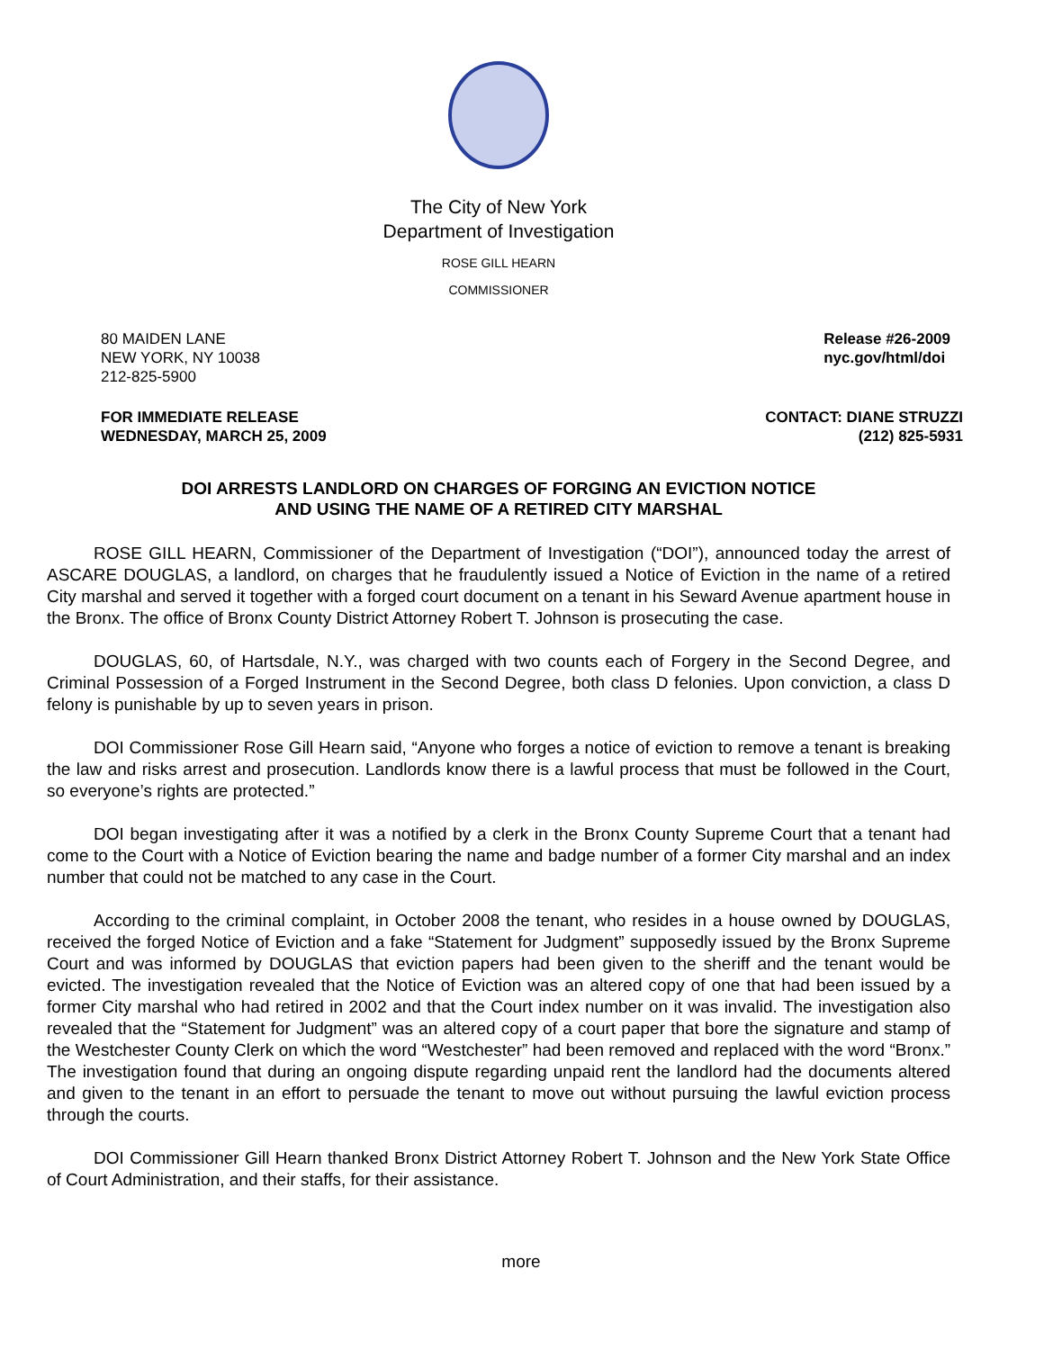The City of New York
Department of Investigation
ROSE GILL HEARN
COMMISSIONER
80 MAIDEN LANE
NEW YORK, NY 10038
212-825-5900
Release #26-2009
nyc.gov/html/doi
FOR IMMEDIATE RELEASE
WEDNESDAY, MARCH 25, 2009
CONTACT: DIANE STRUZZI
(212) 825-5931
DOI ARRESTS LANDLORD ON CHARGES OF FORGING AN EVICTION NOTICE
AND USING THE NAME OF A RETIRED CITY MARSHAL
ROSE GILL HEARN, Commissioner of the Department of Investigation (“DOI”), announced today the arrest of ASCARE DOUGLAS, a landlord, on charges that he fraudulently issued a Notice of Eviction in the name of a retired City marshal and served it together with a forged court document on a tenant in his Seward Avenue apartment house in the Bronx. The office of Bronx County District Attorney Robert T. Johnson is prosecuting the case.
DOUGLAS, 60, of Hartsdale, N.Y., was charged with two counts each of Forgery in the Second Degree, and Criminal Possession of a Forged Instrument in the Second Degree, both class D felonies. Upon conviction, a class D felony is punishable by up to seven years in prison.
DOI Commissioner Rose Gill Hearn said, “Anyone who forges a notice of eviction to remove a tenant is breaking the law and risks arrest and prosecution. Landlords know there is a lawful process that must be followed in the Court, so everyone’s rights are protected.”
DOI began investigating after it was a notified by a clerk in the Bronx County Supreme Court that a tenant had come to the Court with a Notice of Eviction bearing the name and badge number of a former City marshal and an index number that could not be matched to any case in the Court.
According to the criminal complaint, in October 2008 the tenant, who resides in a house owned by DOUGLAS, received the forged Notice of Eviction and a fake “Statement for Judgment” supposedly issued by the Bronx Supreme Court and was informed by DOUGLAS that eviction papers had been given to the sheriff and the tenant would be evicted. The investigation revealed that the Notice of Eviction was an altered copy of one that had been issued by a former City marshal who had retired in 2002 and that the Court index number on it was invalid. The investigation also revealed that the “Statement for Judgment” was an altered copy of a court paper that bore the signature and stamp of the Westchester County Clerk on which the word “Westchester” had been removed and replaced with the word “Bronx.” The investigation found that during an ongoing dispute regarding unpaid rent the landlord had the documents altered and given to the tenant in an effort to persuade the tenant to move out without pursuing the lawful eviction process through the courts.
DOI Commissioner Gill Hearn thanked Bronx District Attorney Robert T. Johnson and the New York State Office of Court Administration, and their staffs, for their assistance.
more